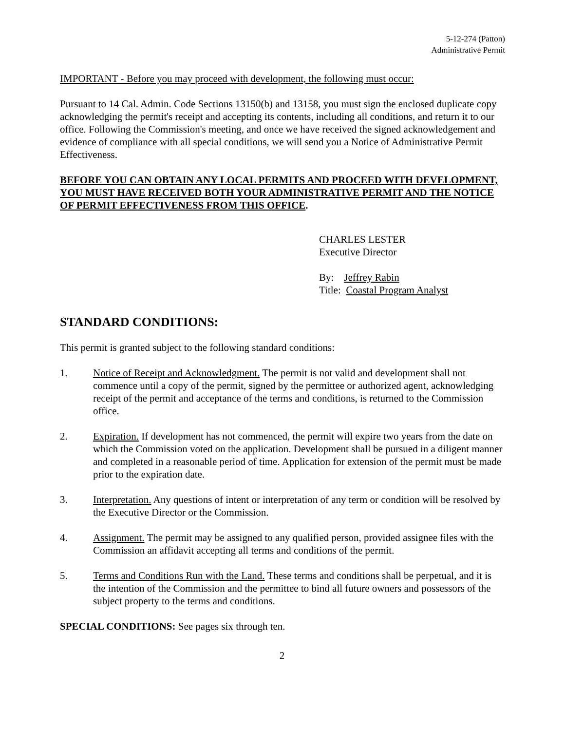5-12-274 (Patton)
Administrative Permit
IMPORTANT - Before you may proceed with development, the following must occur:
Pursuant to 14 Cal. Admin. Code Sections 13150(b) and 13158, you must sign the enclosed duplicate copy acknowledging the permit's receipt and accepting its contents, including all conditions, and return it to our office. Following the Commission's meeting, and once we have received the signed acknowledgement and evidence of compliance with all special conditions, we will send you a Notice of Administrative Permit Effectiveness.
BEFORE YOU CAN OBTAIN ANY LOCAL PERMITS AND PROCEED WITH DEVELOPMENT, YOU MUST HAVE RECEIVED BOTH YOUR ADMINISTRATIVE PERMIT AND THE NOTICE OF PERMIT EFFECTIVENESS FROM THIS OFFICE.
CHARLES LESTER
Executive Director
By: Jeffrey Rabin
Title: Coastal Program Analyst
STANDARD CONDITIONS:
This permit is granted subject to the following standard conditions:
1. Notice of Receipt and Acknowledgment. The permit is not valid and development shall not commence until a copy of the permit, signed by the permittee or authorized agent, acknowledging receipt of the permit and acceptance of the terms and conditions, is returned to the Commission office.
2. Expiration. If development has not commenced, the permit will expire two years from the date on which the Commission voted on the application. Development shall be pursued in a diligent manner and completed in a reasonable period of time. Application for extension of the permit must be made prior to the expiration date.
3. Interpretation. Any questions of intent or interpretation of any term or condition will be resolved by the Executive Director or the Commission.
4. Assignment. The permit may be assigned to any qualified person, provided assignee files with the Commission an affidavit accepting all terms and conditions of the permit.
5. Terms and Conditions Run with the Land. These terms and conditions shall be perpetual, and it is the intention of the Commission and the permittee to bind all future owners and possessors of the subject property to the terms and conditions.
SPECIAL CONDITIONS: See pages six through ten.
2